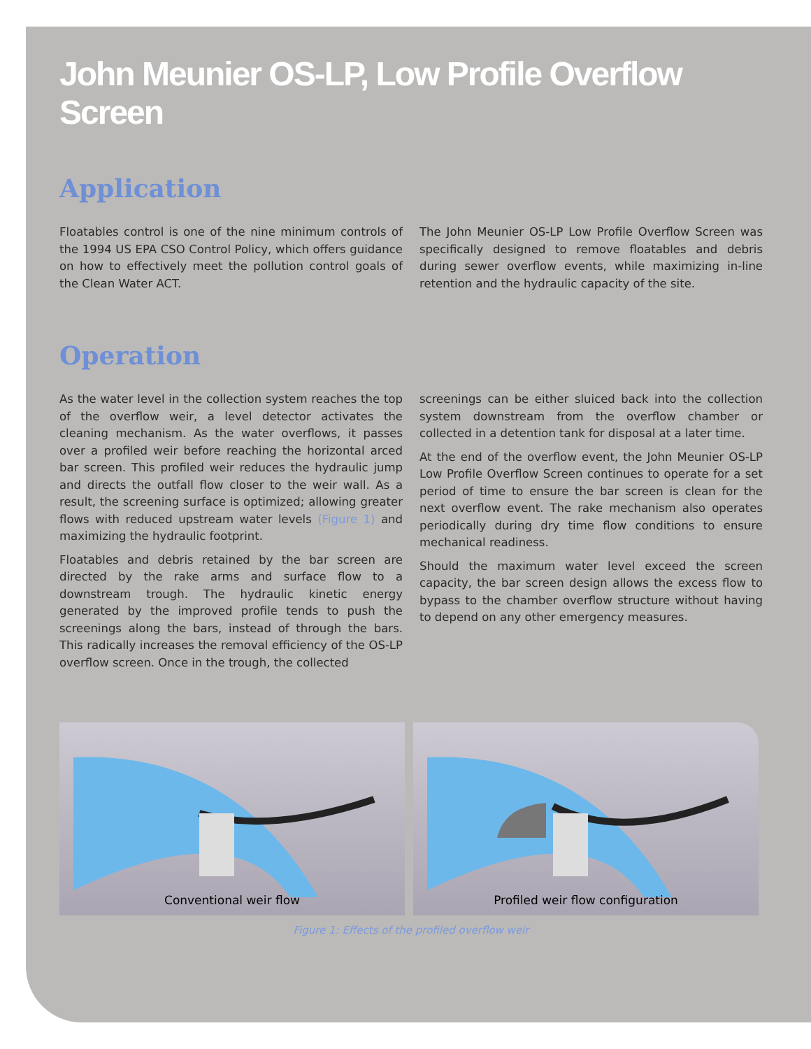John Meunier OS-LP, Low Profile Overflow Screen
Application
Floatables control is one of the nine minimum controls of the 1994 US EPA CSO Control Policy, which offers guidance on how to effectively meet the pollution control goals of the Clean Water ACT.
The John Meunier OS-LP Low Profile Overflow Screen was specifically designed to remove floatables and debris during sewer overflow events, while maximizing in-line retention and the hydraulic capacity of the site.
Operation
As the water level in the collection system reaches the top of the overflow weir, a level detector activates the cleaning mechanism. As the water overflows, it passes over a profiled weir before reaching the horizontal arced bar screen. This profiled weir reduces the hydraulic jump and directs the outfall flow closer to the weir wall. As a result, the screening surface is optimized; allowing greater flows with reduced upstream water levels (Figure 1) and maximizing the hydraulic footprint.
Floatables and debris retained by the bar screen are directed by the rake arms and surface flow to a downstream trough. The hydraulic kinetic energy generated by the improved profile tends to push the screenings along the bars, instead of through the bars. This radically increases the removal efficiency of the OS-LP overflow screen. Once in the trough, the collected
screenings can be either sluiced back into the collection system downstream from the overflow chamber or collected in a detention tank for disposal at a later time.
At the end of the overflow event, the John Meunier OS-LP Low Profile Overflow Screen continues to operate for a set period of time to ensure the bar screen is clean for the next overflow event. The rake mechanism also operates periodically during dry time flow conditions to ensure mechanical readiness.
Should the maximum water level exceed the screen capacity, the bar screen design allows the excess flow to bypass to the chamber overflow structure without having to depend on any other emergency measures.
Conventional weir flow Profiled weir flow configuration
Figure 1: Effects of the profiled overflow weir